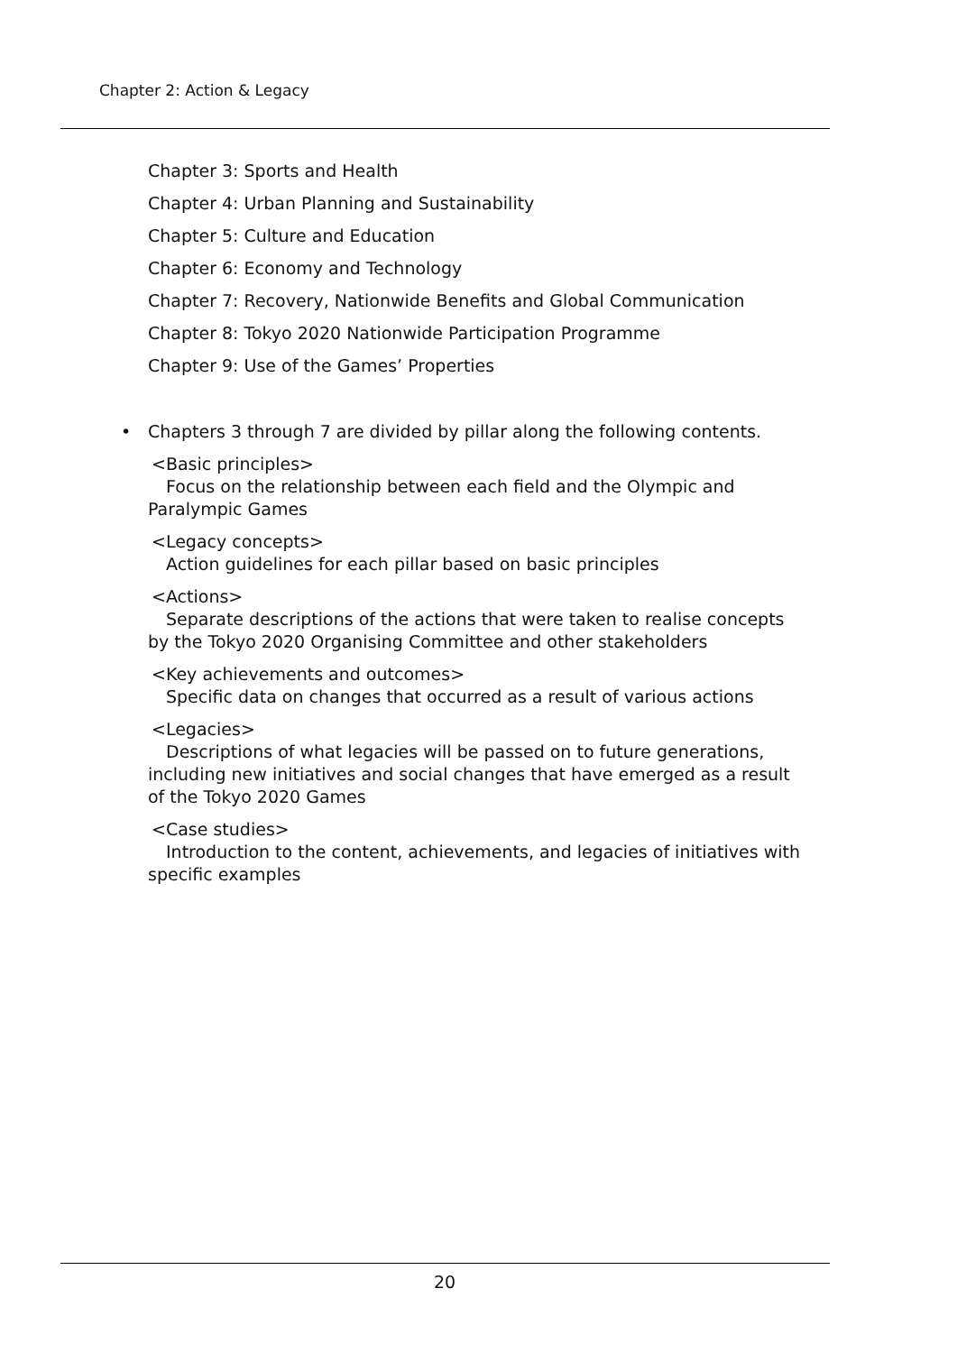Chapter 2: Action & Legacy
Chapter 3: Sports and Health
Chapter 4: Urban Planning and Sustainability
Chapter 5: Culture and Education
Chapter 6: Economy and Technology
Chapter 7: Recovery, Nationwide Benefits and Global Communication
Chapter 8: Tokyo 2020 Nationwide Participation Programme
Chapter 9: Use of the Games’ Properties
• Chapters 3 through 7 are divided by pillar along the following contents.
<Basic principles>
Focus on the relationship between each field and the Olympic and Paralympic Games
<Legacy concepts>
Action guidelines for each pillar based on basic principles
<Actions>
Separate descriptions of the actions that were taken to realise concepts by the Tokyo 2020 Organising Committee and other stakeholders
<Key achievements and outcomes>
Specific data on changes that occurred as a result of various actions
<Legacies>
Descriptions of what legacies will be passed on to future generations, including new initiatives and social changes that have emerged as a result of the Tokyo 2020 Games
<Case studies>
Introduction to the content, achievements, and legacies of initiatives with specific examples
20